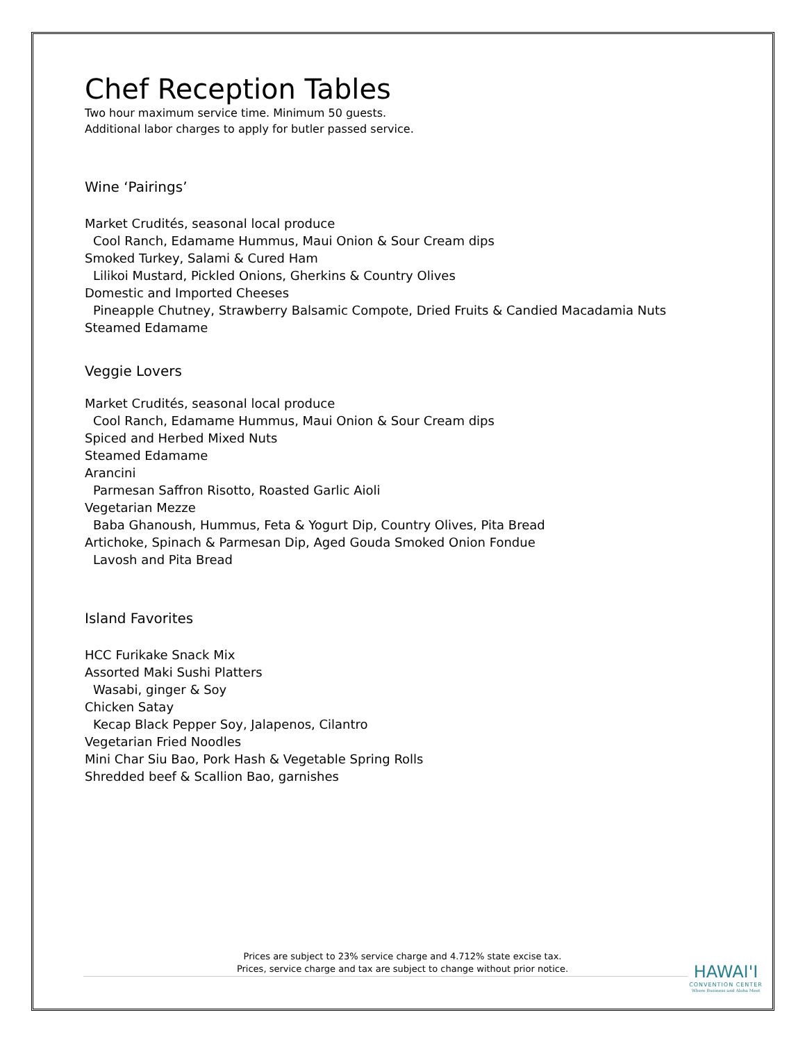Chef Reception Tables
Two hour maximum service time. Minimum 50 guests.
Additional labor charges to apply for butler passed service.
Wine ‘Pairings’
Market Crudités, seasonal local produce
Cool Ranch, Edamame Hummus, Maui Onion & Sour Cream dips
Smoked Turkey, Salami & Cured Ham
Lilikoi Mustard, Pickled Onions, Gherkins & Country Olives
Domestic and Imported Cheeses
Pineapple Chutney, Strawberry Balsamic Compote, Dried Fruits & Candied Macadamia Nuts
Steamed Edamame
Veggie Lovers
Market Crudités, seasonal local produce
Cool Ranch, Edamame Hummus, Maui Onion & Sour Cream dips
Spiced and Herbed Mixed Nuts
Steamed Edamame
Arancini
Parmesan Saffron Risotto, Roasted Garlic Aioli
Vegetarian Mezze
Baba Ghanoush, Hummus, Feta & Yogurt Dip, Country Olives, Pita Bread
Artichoke, Spinach & Parmesan Dip, Aged Gouda Smoked Onion Fondue
Lavosh and Pita Bread
Island Favorites
HCC Furikake Snack Mix
Assorted Maki Sushi Platters
Wasabi, ginger & Soy
Chicken Satay
Kecap Black Pepper Soy, Jalapenos, Cilantro
Vegetarian Fried Noodles
Mini Char Siu Bao, Pork Hash & Vegetable Spring Rolls
Shredded beef & Scallion Bao, garnishes
Prices are subject to 23% service charge and 4.712% state excise tax.
Prices, service charge and tax are subject to change without prior notice.
HAWAI'I
CONVENTION CENTER
Where Business and Aloha Meet